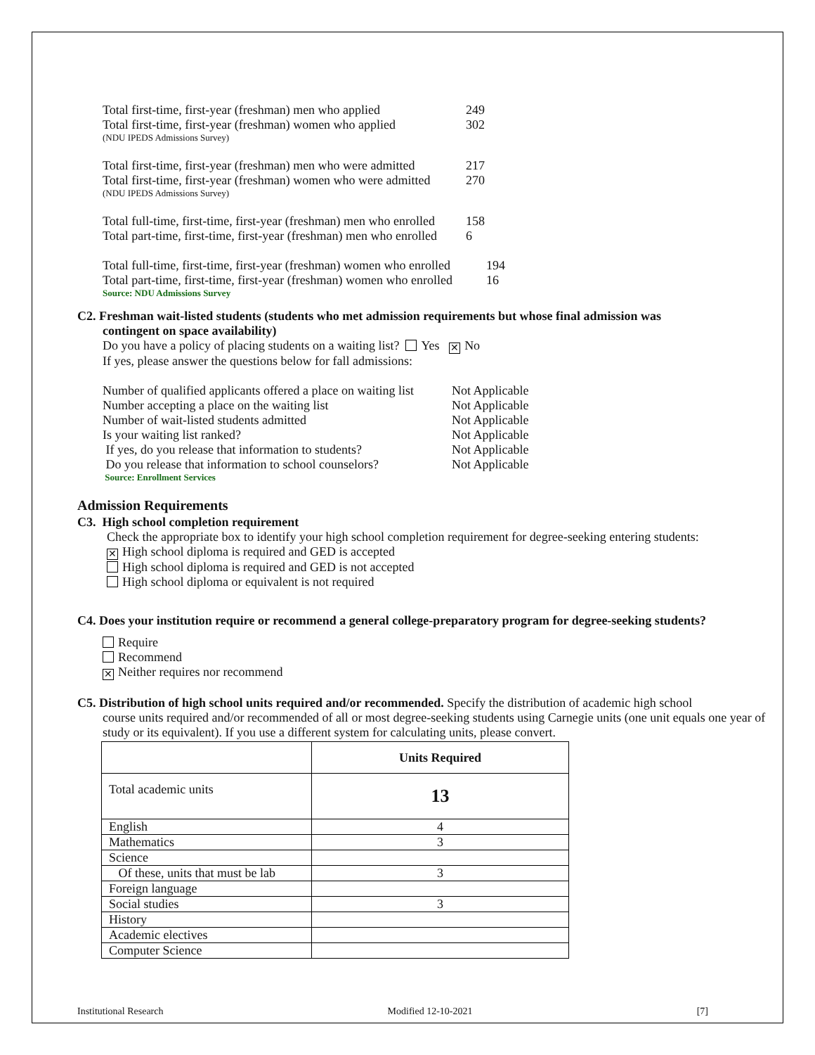Total first-time, first-year (freshman) men who applied 249
Total first-time, first-year (freshman) women who applied 302
(NDU IPEDS Admissions Survey)
Total first-time, first-year (freshman) men who were admitted 217
Total first-time, first-year (freshman) women who were admitted 270
(NDU IPEDS Admissions Survey)
Total full-time, first-time, first-year (freshman) men who enrolled 158
Total part-time, first-time, first-year (freshman) men who enrolled 6
Total full-time, first-time, first-year (freshman) women who enrolled 194
Total part-time, first-time, first-year (freshman) women who enrolled 16
Source: NDU Admissions Survey
C2. Freshman wait-listed students (students who met admission requirements but whose final admission was
contingent on space availability)
Do you have a policy of placing students on a waiting list? Yes ✕ No
If yes, please answer the questions below for fall admissions:
Number of qualified applicants offered a place on waiting list Not Applicable
Number accepting a place on the waiting list Not Applicable
Number of wait-listed students admitted Not Applicable
Is your waiting list ranked? Not Applicable
If yes, do you release that information to students? Not Applicable
Do you release that information to school counselors? Not Applicable
Source: Enrollment Services
Admission Requirements
C3. High school completion requirement
Check the appropriate box to identify your high school completion requirement for degree-seeking entering students:
✕ High school diploma is required and GED is accepted
High school diploma is required and GED is not accepted
High school diploma or equivalent is not required
C4. Does your institution require or recommend a general college-preparatory program for degree-seeking students?
Require
Recommend
✕ Neither requires nor recommend
C5. Distribution of high school units required and/or recommended. Specify the distribution of academic high school
course units required and/or recommended of all or most degree-seeking students using Carnegie units (one unit equals one year of study or its equivalent). If you use a different system for calculating units, please convert.
| | Units Required |
| Total academic units | 13 |
| English | 4 |
| Mathematics | 3 |
| Science | |
| Of these, units that must be lab | 3 |
| Foreign language | |
| Social studies | 3 |
| History | |
| Academic electives | |
| Computer Science | |
Institutional Research Modified 12-10-2021 [7]